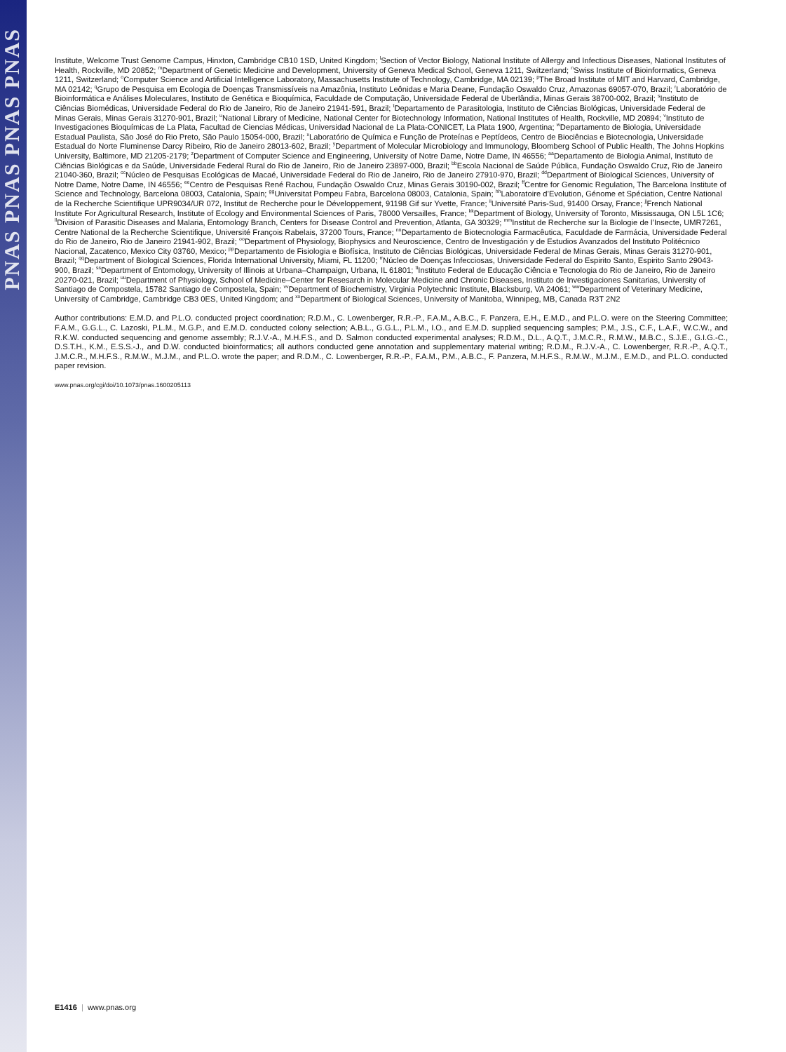PNAS PNAS PNAS PNAS
Institute, Welcome Trust Genome Campus, Hinxton, Cambridge CB10 1SD, United Kingdom; <sup>l</sup>Section of Vector Biology, National Institute of Allergy and Infectious Diseases, National Institutes of Health, Rockville, MD 20852; <sup>m</sup>Department of Genetic Medicine and Development, University of Geneva Medical School, Geneva 1211, Switzerland; <sup>n</sup>Swiss Institute of Bioinformatics, Geneva 1211, Switzerland; <sup>o</sup>Computer Science and Artificial Intelligence Laboratory, Massachusetts Institute of Technology, Cambridge, MA 02139; <sup>p</sup>The Broad Institute of MIT and Harvard, Cambridge, MA 02142; <sup>q</sup>Grupo de Pesquisa em Ecologia de Doenças Transmissíveis na Amazônia, Instituto Leônidas e Maria Deane, Fundação Oswaldo Cruz, Amazonas 69057-070, Brazil; <sup>r</sup>Laboratório de Bioinformática e Análises Moleculares, Instituto de Genética e Bioquímica, Faculdade de Computação, Universidade Federal de Uberlândia, Minas Gerais 38700-002, Brazil; <sup>s</sup>Instituto de Ciências Biomédicas, Universidade Federal do Rio de Janeiro, Rio de Janeiro 21941-591, Brazil; <sup>t</sup>Departamento de Parasitologia, Instituto de Ciências Biológicas, Universidade Federal de Minas Gerais, Minas Gerais 31270-901, Brazil; <sup>u</sup>National Library of Medicine, National Center for Biotechnology Information, National Institutes of Health, Rockville, MD 20894; <sup>v</sup>Instituto de Investigaciones Bioquímicas de La Plata, Facultad de Ciencias Médicas, Universidad Nacional de La Plata-CONICET, La Plata 1900, Argentina; <sup>w</sup>Departamento de Biologia, Universidade Estadual Paulista, São José do Rio Preto, São Paulo 15054-000, Brazil; <sup>x</sup>Laboratório de Química e Função de Proteínas e Peptídeos, Centro de Biociências e Biotecnologia, Universidade Estadual do Norte Fluminense Darcy Ribeiro, Rio de Janeiro 28013-602, Brazil; <sup>y</sup>Department of Molecular Microbiology and Immunology, Bloomberg School of Public Health, The Johns Hopkins University, Baltimore, MD 21205-2179; <sup>z</sup>Department of Computer Science and Engineering, University of Notre Dame, Notre Dame, IN 46556; <sup>aa</sup>Departamento de Biologia Animal, Instituto de Ciências Biológicas e da Saúde, Universidade Federal Rural do Rio de Janeiro, Rio de Janeiro 23897-000, Brazil; <sup>bb</sup>Escola Nacional de Saúde Pública, Fundação Oswaldo Cruz, Rio de Janeiro 21040-360, Brazil; <sup>cc</sup>Núcleo de Pesquisas Ecológicas de Macaé, Universidade Federal do Rio de Janeiro, Rio de Janeiro 27910-970, Brazil; <sup>dd</sup>Department of Biological Sciences, University of Notre Dame, Notre Dame, IN 46556; <sup>ee</sup>Centro de Pesquisas René Rachou, Fundação Oswaldo Cruz, Minas Gerais 30190-002, Brazil; <sup>ff</sup>Centre for Genomic Regulation, The Barcelona Institute of Science and Technology, Barcelona 08003, Catalonia, Spain; <sup>gg</sup>Universitat Pompeu Fabra, Barcelona 08003, Catalonia, Spain; <sup>hh</sup>Laboratoire d’Evolution, Génome et Spéciation, Centre National de la Recherche Scientifique UPR9034/UR 072, Institut de Recherche pour le Développement, 91198 Gif sur Yvette, France; <sup>ii</sup>Université Paris-Sud, 91400 Orsay, France; <sup>jj</sup>French National Institute For Agricultural Research, Institute of Ecology and Environmental Sciences of Paris, 78000 Versailles, France; <sup>kk</sup>Department of Biology, University of Toronto, Mississauga, ON L5L 1C6; <sup>ll</sup>Division of Parasitic Diseases and Malaria, Entomology Branch, Centers for Disease Control and Prevention, Atlanta, GA 30329; <sup>mm</sup>Institut de Recherche sur la Biologie de l’Insecte, UMR7261, Centre National de la Recherche Scientifique, Université François Rabelais, 37200 Tours, France; <sup>nn</sup>Departamento de Biotecnologia Farmacêutica, Faculdade de Farmácia, Universidade Federal do Rio de Janeiro, Rio de Janeiro 21941-902, Brazil; <sup>oo</sup>Department of Physiology, Biophysics and Neuroscience, Centro de Investigación y de Estudios Avanzados del Instituto Politécnico Nacional, Zacatenco, Mexico City 03760, Mexico; <sup>pp</sup>Departamento de Fisiologia e Biofísica, Instituto de Ciências Biológicas, Universidade Federal de Minas Gerais, Minas Gerais 31270-901, Brazil; <sup>qq</sup>Department of Biological Sciences, Florida International University, Miami, FL 11200; <sup>rr</sup>Núcleo de Doenças Infecciosas, Universidade Federal do Espirito Santo, Espirito Santo 29043-900, Brazil; <sup>ss</sup>Department of Entomology, University of Illinois at Urbana–Champaign, Urbana, IL 61801; <sup>tt</sup>Instituto Federal de Educação Ciência e Tecnologia do Rio de Janeiro, Rio de Janeiro 20270-021, Brazil; <sup>uu</sup>Department of Physiology, School of Medicine–Center for Resesarch in Molecular Medicine and Chronic Diseases, Instituto de Investigaciones Sanitarias, University of Santiago de Compostela, 15782 Santiago de Compostela, Spain; <sup>vv</sup>Department of Biochemistry, Virginia Polytechnic Institute, Blacksburg, VA 24061; <sup>ww</sup>Department of Veterinary Medicine, University of Cambridge, Cambridge CB3 0ES, United Kingdom; and <sup>xx</sup>Department of Biological Sciences, University of Manitoba, Winnipeg, MB, Canada R3T 2N2
Author contributions: E.M.D. and P.L.O. conducted project coordination; R.D.M., C. Lowenberger, R.R.-P., F.A.M., A.B.C., F. Panzera, E.H., E.M.D., and P.L.O. were on the Steering Committee; F.A.M., G.G.L., C. Lazoski, P.L.M., M.G.P., and E.M.D. conducted colony selection; A.B.L., G.G.L., P.L.M., I.O., and E.M.D. supplied sequencing samples; P.M., J.S., C.F., L.A.F., W.C.W., and R.K.W. conducted sequencing and genome assembly; R.J.V.-A., M.H.F.S., and D. Salmon conducted experimental analyses; R.D.M., D.L., A.Q.T., J.M.C.R., R.M.W., M.B.C., S.J.E., G.I.G.-C., D.S.T.H., K.M., E.S.S.-J., and D.W. conducted bioinformatics; all authors conducted gene annotation and supplementary material writing; R.D.M., R.J.V.-A., C. Lowenberger, R.R.-P., A.Q.T., J.M.C.R., M.H.F.S., R.M.W., M.J.M., and P.L.O. wrote the paper; and R.D.M., C. Lowenberger, R.R.-P., F.A.M., P.M., A.B.C., F. Panzera, M.H.F.S., R.M.W., M.J.M., E.M.D., and P.L.O. conducted paper revision.
www.pnas.org/cgi/doi/10.1073/pnas.1600205113
E1416 | www.pnas.org